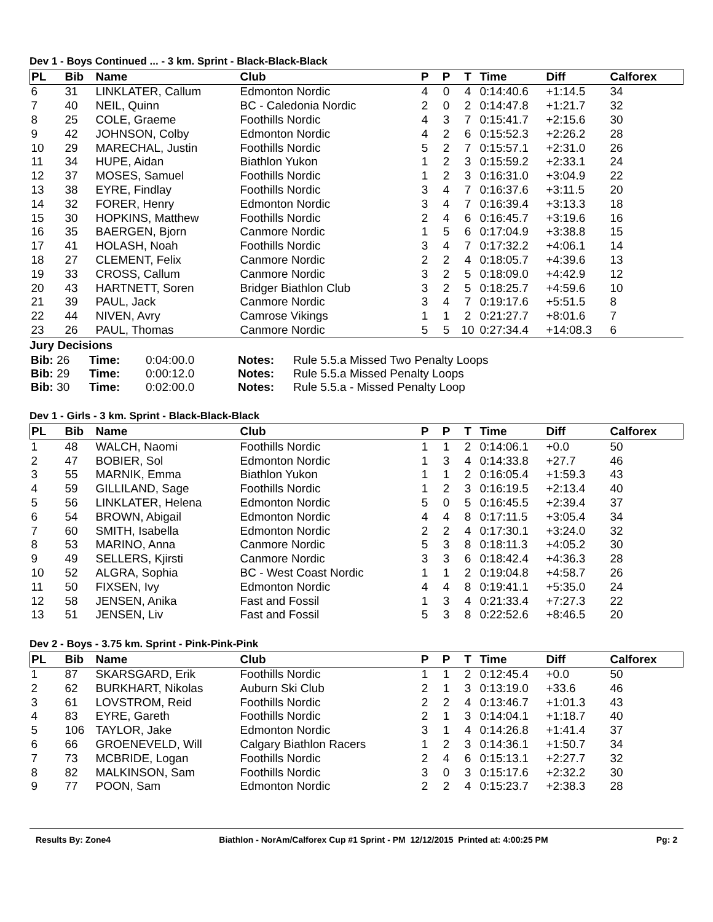Dev 1 - Boys Continued ... - 3 km. Sprint - Black-Black-Black
| PL | Bib | Name | Club | P | P | T | Time | Diff | Calforex |
| --- | --- | --- | --- | --- | --- | --- | --- | --- | --- |
| 6 | 31 | LINKLATER, Callum | Edmonton Nordic | 4 | 0 | 4 | 0:14:40.6 | +1:14.5 | 34 |
| 7 | 40 | NEIL, Quinn | BC - Caledonia Nordic | 2 | 0 | 2 | 0:14:47.8 | +1:21.7 | 32 |
| 8 | 25 | COLE, Graeme | Foothills Nordic | 4 | 3 | 7 | 0:15:41.7 | +2:15.6 | 30 |
| 9 | 42 | JOHNSON, Colby | Edmonton Nordic | 4 | 2 | 6 | 0:15:52.3 | +2:26.2 | 28 |
| 10 | 29 | MARECHAL, Justin | Foothills Nordic | 5 | 2 | 7 | 0:15:57.1 | +2:31.0 | 26 |
| 11 | 34 | HUPE, Aidan | Biathlon Yukon | 1 | 2 | 3 | 0:15:59.2 | +2:33.1 | 24 |
| 12 | 37 | MOSES, Samuel | Foothills Nordic | 1 | 2 | 3 | 0:16:31.0 | +3:04.9 | 22 |
| 13 | 38 | EYRE, Findlay | Foothills Nordic | 3 | 4 | 7 | 0:16:37.6 | +3:11.5 | 20 |
| 14 | 32 | FORER, Henry | Edmonton Nordic | 3 | 4 | 7 | 0:16:39.4 | +3:13.3 | 18 |
| 15 | 30 | HOPKINS, Matthew | Foothills Nordic | 2 | 4 | 6 | 0:16:45.7 | +3:19.6 | 16 |
| 16 | 35 | BAERGEN, Bjorn | Canmore Nordic | 1 | 5 | 6 | 0:17:04.9 | +3:38.8 | 15 |
| 17 | 41 | HOLASH, Noah | Foothills Nordic | 3 | 4 | 7 | 0:17:32.2 | +4:06.1 | 14 |
| 18 | 27 | CLEMENT, Felix | Canmore Nordic | 2 | 2 | 4 | 0:18:05.7 | +4:39.6 | 13 |
| 19 | 33 | CROSS, Callum | Canmore Nordic | 3 | 2 | 5 | 0:18:09.0 | +4:42.9 | 12 |
| 20 | 43 | HARTNETT, Soren | Bridger Biathlon Club | 3 | 2 | 5 | 0:18:25.7 | +4:59.6 | 10 |
| 21 | 39 | PAUL, Jack | Canmore Nordic | 3 | 4 | 7 | 0:19:17.6 | +5:51.5 | 8 |
| 22 | 44 | NIVEN, Avry | Camrose Vikings | 1 | 1 | 2 | 0:21:27.7 | +8:01.6 | 7 |
| 23 | 26 | PAUL, Thomas | Canmore Nordic | 5 | 5 | 10 | 0:27:34.4 | +14:08.3 | 6 |
Jury Decisions
| Bib: 26 | Time: | 0:04:00.0 | Notes: | Rule 5.5.a Missed Two Penalty Loops |
| Bib: 29 | Time: | 0:00:12.0 | Notes: | Rule 5.5.a Missed Penalty Loops |
| Bib: 30 | Time: | 0:02:00.0 | Notes: | Rule 5.5.a - Missed Penalty Loop |
Dev 1 - Girls - 3 km. Sprint - Black-Black-Black
| PL | Bib | Name | Club | P | P | T | Time | Diff | Calforex |
| --- | --- | --- | --- | --- | --- | --- | --- | --- | --- |
| 1 | 48 | WALCH, Naomi | Foothills Nordic | 1 | 1 | 2 | 0:14:06.1 | +0.0 | 50 |
| 2 | 47 | BOBIER, Sol | Edmonton Nordic | 1 | 3 | 4 | 0:14:33.8 | +27.7 | 46 |
| 3 | 55 | MARNIK, Emma | Biathlon Yukon | 1 | 1 | 2 | 0:16:05.4 | +1:59.3 | 43 |
| 4 | 59 | GILLILAND, Sage | Foothills Nordic | 1 | 2 | 3 | 0:16:19.5 | +2:13.4 | 40 |
| 5 | 56 | LINKLATER, Helena | Edmonton Nordic | 5 | 0 | 5 | 0:16:45.5 | +2:39.4 | 37 |
| 6 | 54 | BROWN, Abigail | Edmonton Nordic | 4 | 4 | 8 | 0:17:11.5 | +3:05.4 | 34 |
| 7 | 60 | SMITH, Isabella | Edmonton Nordic | 2 | 2 | 4 | 0:17:30.1 | +3:24.0 | 32 |
| 8 | 53 | MARINO, Anna | Canmore Nordic | 5 | 3 | 8 | 0:18:11.3 | +4:05.2 | 30 |
| 9 | 49 | SELLERS, Kjirsti | Canmore Nordic | 3 | 3 | 6 | 0:18:42.4 | +4:36.3 | 28 |
| 10 | 52 | ALGRA, Sophia | BC - West Coast Nordic | 1 | 1 | 2 | 0:19:04.8 | +4:58.7 | 26 |
| 11 | 50 | FIXSEN, Ivy | Edmonton Nordic | 4 | 4 | 8 | 0:19:41.1 | +5:35.0 | 24 |
| 12 | 58 | JENSEN, Anika | Fast and Fossil | 1 | 3 | 4 | 0:21:33.4 | +7:27.3 | 22 |
| 13 | 51 | JENSEN, Liv | Fast and Fossil | 5 | 3 | 8 | 0:22:52.6 | +8:46.5 | 20 |
Dev 2 - Boys - 3.75 km. Sprint - Pink-Pink-Pink
| PL | Bib | Name | Club | P | P | T | Time | Diff | Calforex |
| --- | --- | --- | --- | --- | --- | --- | --- | --- | --- |
| 1 | 87 | SKARSGARD, Erik | Foothills Nordic | 1 | 1 | 2 | 0:12:45.4 | +0.0 | 50 |
| 2 | 62 | BURKHART, Nikolas | Auburn Ski Club | 2 | 1 | 3 | 0:13:19.0 | +33.6 | 46 |
| 3 | 61 | LOVSTROM, Reid | Foothills Nordic | 2 | 2 | 4 | 0:13:46.7 | +1:01.3 | 43 |
| 4 | 83 | EYRE, Gareth | Foothills Nordic | 2 | 1 | 3 | 0:14:04.1 | +1:18.7 | 40 |
| 5 | 106 | TAYLOR, Jake | Edmonton Nordic | 3 | 1 | 4 | 0:14:26.8 | +1:41.4 | 37 |
| 6 | 66 | GROENEVELD, Will | Calgary Biathlon Racers | 1 | 2 | 3 | 0:14:36.1 | +1:50.7 | 34 |
| 7 | 73 | MCBRIDE, Logan | Foothills Nordic | 2 | 4 | 6 | 0:15:13.1 | +2:27.7 | 32 |
| 8 | 82 | MALKINSON, Sam | Foothills Nordic | 3 | 0 | 3 | 0:15:17.6 | +2:32.2 | 30 |
| 9 | 77 | POON, Sam | Edmonton Nordic | 2 | 2 | 4 | 0:15:23.7 | +2:38.3 | 28 |
Results By: Zone4 Biathlon - NorAm/Calforex Cup #1 Sprint - PM 12/12/2015 Printed at: 4:00:25 PM Pg: 2